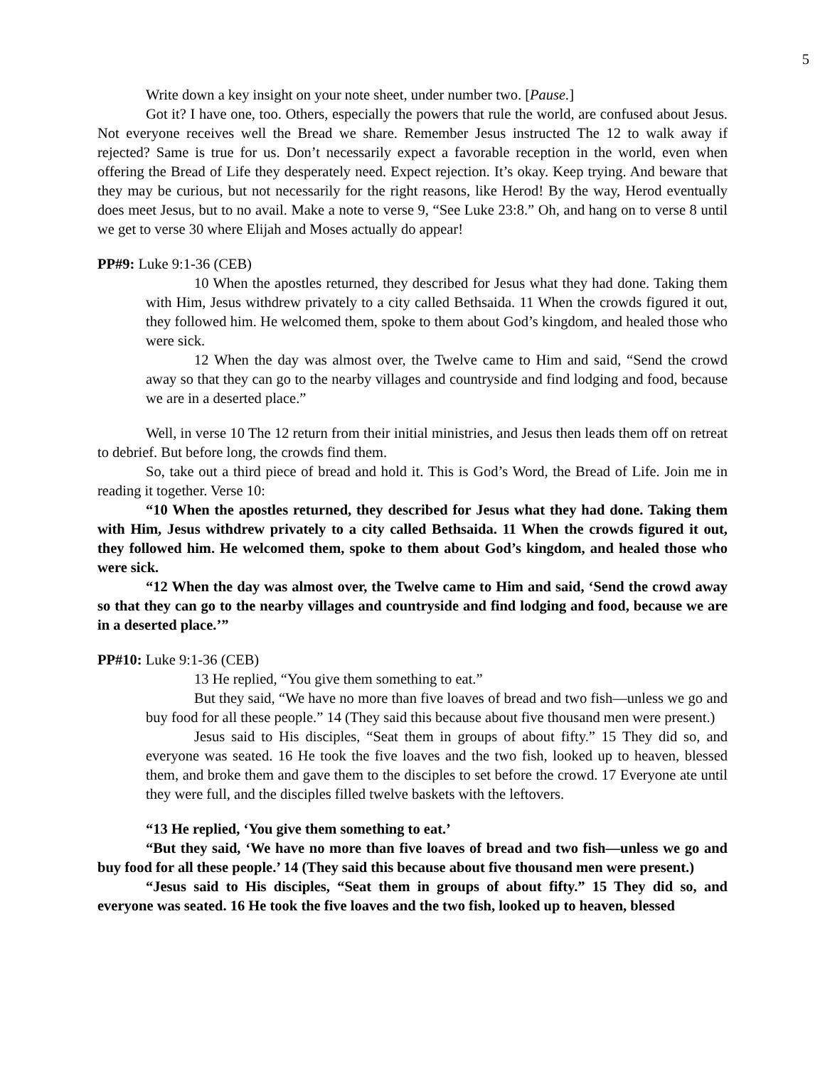5
Write down a key insight on your note sheet, under number two. [Pause.]
Got it? I have one, too. Others, especially the powers that rule the world, are confused about Jesus. Not everyone receives well the Bread we share. Remember Jesus instructed The 12 to walk away if rejected? Same is true for us. Don’t necessarily expect a favorable reception in the world, even when offering the Bread of Life they desperately need. Expect rejection. It’s okay. Keep trying. And beware that they may be curious, but not necessarily for the right reasons, like Herod! By the way, Herod eventually does meet Jesus, but to no avail. Make a note to verse 9, “See Luke 23:8.” Oh, and hang on to verse 8 until we get to verse 30 where Elijah and Moses actually do appear!
PP#9: Luke 9:1-36 (CEB)
10 When the apostles returned, they described for Jesus what they had done. Taking them with Him, Jesus withdrew privately to a city called Bethsaida. 11 When the crowds figured it out, they followed him. He welcomed them, spoke to them about God’s kingdom, and healed those who were sick.
12 When the day was almost over, the Twelve came to Him and said, “Send the crowd away so that they can go to the nearby villages and countryside and find lodging and food, because we are in a deserted place.”
Well, in verse 10 The 12 return from their initial ministries, and Jesus then leads them off on retreat to debrief. But before long, the crowds find them.
So, take out a third piece of bread and hold it. This is God’s Word, the Bread of Life. Join me in reading it together. Verse 10:
“10 When the apostles returned, they described for Jesus what they had done. Taking them with Him, Jesus withdrew privately to a city called Bethsaida. 11 When the crowds figured it out, they followed him. He welcomed them, spoke to them about God’s kingdom, and healed those who were sick.
“12 When the day was almost over, the Twelve came to Him and said, ‘Send the crowd away so that they can go to the nearby villages and countryside and find lodging and food, because we are in a deserted place.’”
PP#10: Luke 9:1-36 (CEB)
13 He replied, “You give them something to eat.”
But they said, “We have no more than five loaves of bread and two fish—unless we go and buy food for all these people.” 14 (They said this because about five thousand men were present.)
Jesus said to His disciples, “Seat them in groups of about fifty.” 15 They did so, and everyone was seated. 16 He took the five loaves and the two fish, looked up to heaven, blessed them, and broke them and gave them to the disciples to set before the crowd. 17 Everyone ate until they were full, and the disciples filled twelve baskets with the leftovers.
“13 He replied, ‘You give them something to eat.’
“But they said, ‘We have no more than five loaves of bread and two fish—unless we go and buy food for all these people.’ 14 (They said this because about five thousand men were present.)
“Jesus said to His disciples, “Seat them in groups of about fifty.” 15 They did so, and everyone was seated. 16 He took the five loaves and the two fish, looked up to heaven, blessed